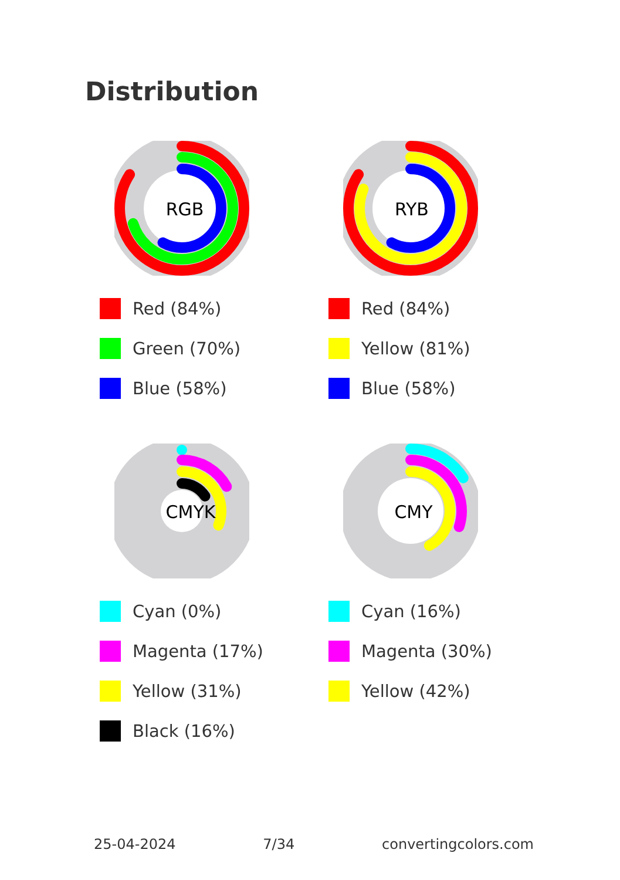Distribution
RGB
Red (84%)
Green (70%)
Blue (58%)
RYB
Red (84%)
Yellow (81%)
Blue (58%)
CMYK
Cyan (0%)
Magenta (17%)
Yellow (31%)
Black (16%)
CMY
Cyan (16%)
Magenta (30%)
Yellow (42%)
25-04-2024 7/34 convertingcolors.com